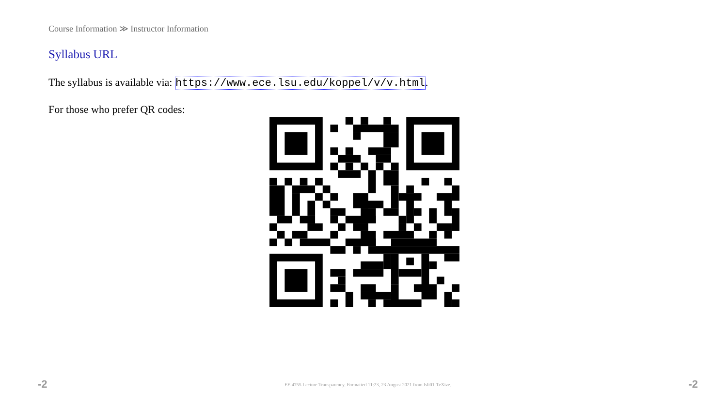Course Information ≫ Instructor Information
Syllabus URL
The syllabus is available via: https://www.ece.lsu.edu/koppel/v/v.html.
For those who prefer QR codes:
-2 EE 4755 Lecture Transparency. Formatted 11:23, 23 August 2021 from lsli01-TeXize. -2